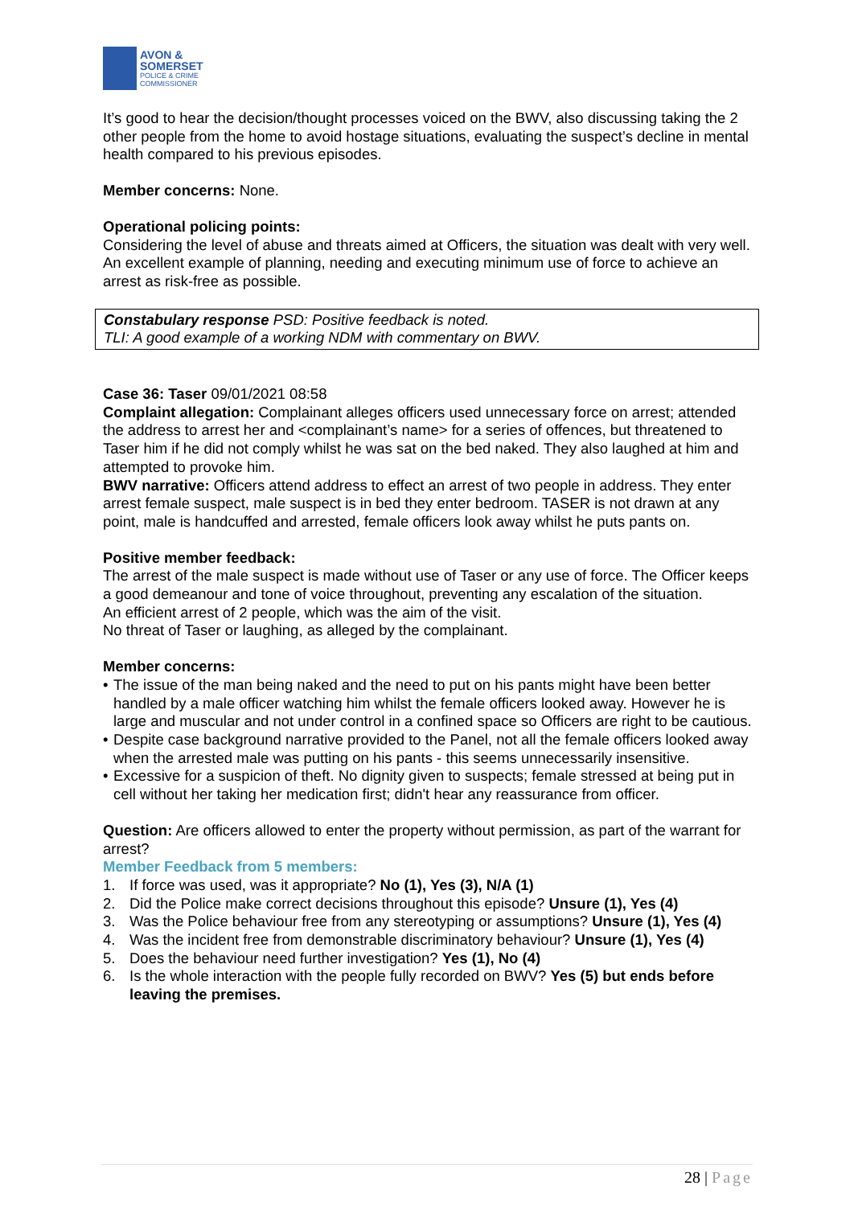AVON &
SOMERSET
POLICE & CRIME
COMMISSIONER
It’s good to hear the decision/thought processes voiced on the BWV, also discussing taking the 2 other people from the home to avoid hostage situations, evaluating the suspect’s decline in mental health compared to his previous episodes.
Member concerns: None.
Operational policing points:
Considering the level of abuse and threats aimed at Officers, the situation was dealt with very well.
An excellent example of planning, needing and executing minimum use of force to achieve an arrest as risk-free as possible.
Constabulary response PSD: Positive feedback is noted.
TLI: A good example of a working NDM with commentary on BWV.
Case 36: Taser 09/01/2021 08:58
Complaint allegation: Complainant alleges officers used unnecessary force on arrest; attended the address to arrest her and <complainant’s name> for a series of offences, but threatened to Taser him if he did not comply whilst he was sat on the bed naked. They also laughed at him and attempted to provoke him.
BWV narrative: Officers attend address to effect an arrest of two people in address. They enter arrest female suspect, male suspect is in bed they enter bedroom. TASER is not drawn at any point, male is handcuffed and arrested, female officers look away whilst he puts pants on.
Positive member feedback:
The arrest of the male suspect is made without use of Taser or any use of force. The Officer keeps a good demeanour and tone of voice throughout, preventing any escalation of the situation.
An efficient arrest of 2 people, which was the aim of the visit.
No threat of Taser or laughing, as alleged by the complainant.
Member concerns:
• The issue of the man being naked and the need to put on his pants might have been better handled by a male officer watching him whilst the female officers looked away. However he is large and muscular and not under control in a confined space so Officers are right to be cautious.
• Despite case background narrative provided to the Panel, not all the female officers looked away when the arrested male was putting on his pants - this seems unnecessarily insensitive.
• Excessive for a suspicion of theft. No dignity given to suspects; female stressed at being put in cell without her taking her medication first; didn't hear any reassurance from officer.
Question: Are officers allowed to enter the property without permission, as part of the warrant for arrest?
Member Feedback from 5 members:
1. If force was used, was it appropriate? No (1), Yes (3), N/A (1)
2. Did the Police make correct decisions throughout this episode? Unsure (1), Yes (4)
3. Was the Police behaviour free from any stereotyping or assumptions? Unsure (1), Yes (4)
4. Was the incident free from demonstrable discriminatory behaviour? Unsure (1), Yes (4)
5. Does the behaviour need further investigation? Yes (1), No (4)
6. Is the whole interaction with the people fully recorded on BWV? Yes (5) but ends before leaving the premises.
28 | Page